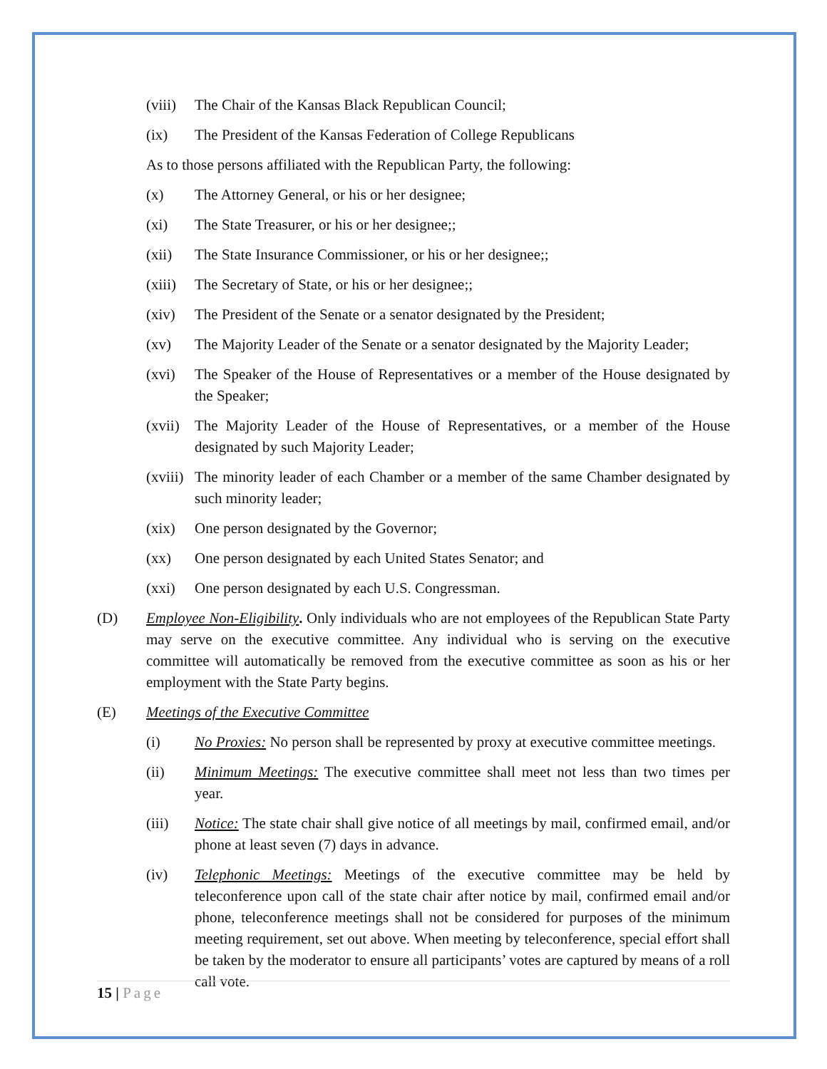(viii) The Chair of the Kansas Black Republican Council;
(ix) The President of the Kansas Federation of College Republicans
As to those persons affiliated with the Republican Party, the following:
(x) The Attorney General, or his or her designee;
(xi) The State Treasurer, or his or her designee;;
(xii) The State Insurance Commissioner, or his or her designee;;
(xiii) The Secretary of State, or his or her designee;;
(xiv) The President of the Senate or a senator designated by the President;
(xv) The Majority Leader of the Senate or a senator designated by the Majority Leader;
(xvi) The Speaker of the House of Representatives or a member of the House designated by the Speaker;
(xvii) The Majority Leader of the House of Representatives, or a member of the House designated by such Majority Leader;
(xviii) The minority leader of each Chamber or a member of the same Chamber designated by such minority leader;
(xix) One person designated by the Governor;
(xx) One person designated by each United States Senator; and
(xxi) One person designated by each U.S. Congressman.
(D) Employee Non-Eligibility. Only individuals who are not employees of the Republican State Party may serve on the executive committee. Any individual who is serving on the executive committee will automatically be removed from the executive committee as soon as his or her employment with the State Party begins.
(E) Meetings of the Executive Committee
(i) No Proxies: No person shall be represented by proxy at executive committee meetings.
(ii) Minimum Meetings: The executive committee shall meet not less than two times per year.
(iii) Notice: The state chair shall give notice of all meetings by mail, confirmed email, and/or phone at least seven (7) days in advance.
(iv) Telephonic Meetings: Meetings of the executive committee may be held by teleconference upon call of the state chair after notice by mail, confirmed email and/or phone, teleconference meetings shall not be considered for purposes of the minimum meeting requirement, set out above. When meeting by teleconference, special effort shall be taken by the moderator to ensure all participants’ votes are captured by means of a roll call vote.
15 | Page